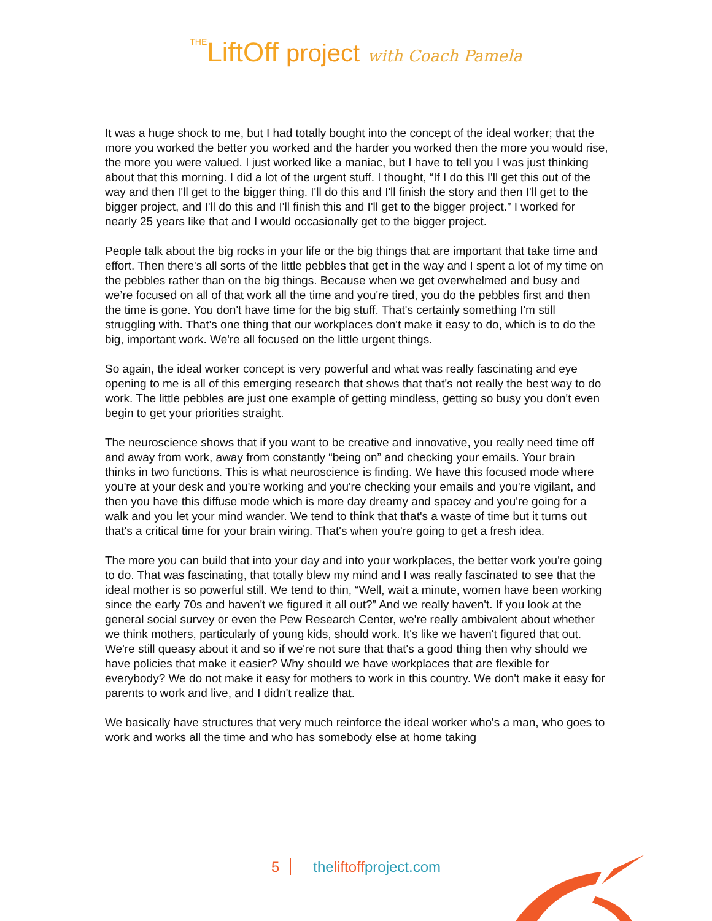THELiftOff project with Coach Pamela
It was a huge shock to me, but I had totally bought into the concept of the ideal worker; that the more you worked the better you worked and the harder you worked then the more you would rise, the more you were valued. I just worked like a maniac, but I have to tell you I was just thinking about that this morning. I did a lot of the urgent stuff. I thought, “If I do this I'll get this out of the way and then I'll get to the bigger thing. I'll do this and I'll finish the story and then I'll get to the bigger project, and I'll do this and I'll finish this and I'll get to the bigger project.” I worked for nearly 25 years like that and I would occasionally get to the bigger project.
People talk about the big rocks in your life or the big things that are important that take time and effort. Then there's all sorts of the little pebbles that get in the way and I spent a lot of my time on the pebbles rather than on the big things. Because when we get overwhelmed and busy and we’re focused on all of that work all the time and you're tired, you do the pebbles first and then the time is gone. You don't have time for the big stuff. That's certainly something I'm still struggling with. That's one thing that our workplaces don't make it easy to do, which is to do the big, important work. We're all focused on the little urgent things.
So again, the ideal worker concept is very powerful and what was really fascinating and eye opening to me is all of this emerging research that shows that that's not really the best way to do work. The little pebbles are just one example of getting mindless, getting so busy you don't even begin to get your priorities straight.
The neuroscience shows that if you want to be creative and innovative, you really need time off and away from work, away from constantly “being on” and checking your emails. Your brain thinks in two functions. This is what neuroscience is finding. We have this focused mode where you're at your desk and you're working and you're checking your emails and you're vigilant, and then you have this diffuse mode which is more day dreamy and spacey and you're going for a walk and you let your mind wander. We tend to think that that's a waste of time but it turns out that's a critical time for your brain wiring. That's when you're going to get a fresh idea.
The more you can build that into your day and into your workplaces, the better work you're going to do. That was fascinating, that totally blew my mind and I was really fascinated to see that the ideal mother is so powerful still. We tend to thin, “Well, wait a minute, women have been working since the early 70s and haven't we figured it all out?” And we really haven't. If you look at the general social survey or even the Pew Research Center, we're really ambivalent about whether we think mothers, particularly of young kids, should work. It's like we haven't figured that out. We're still queasy about it and so if we're not sure that that's a good thing then why should we have policies that make it easier? Why should we have workplaces that are flexible for everybody? We do not make it easy for mothers to work in this country. We don't make it easy for parents to work and live, and I didn't realize that.
We basically have structures that very much reinforce the ideal worker who's a man, who goes to work and works all the time and who has somebody else at home taking
5 theliftoffproject.com